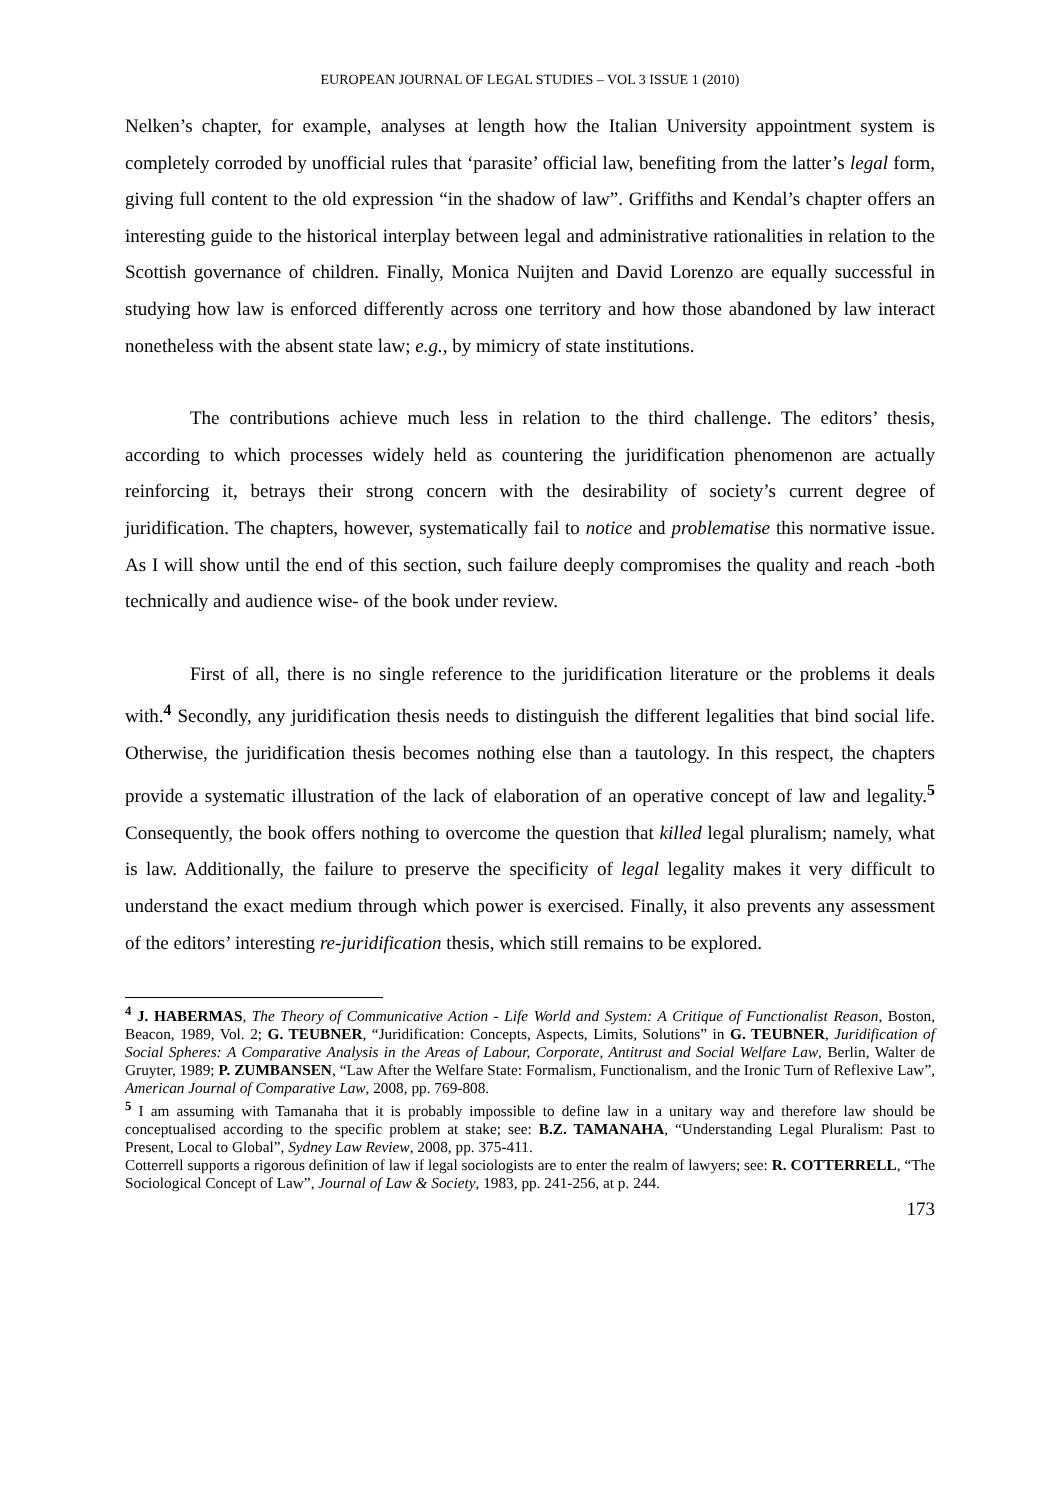EUROPEAN JOURNAL OF LEGAL STUDIES – VOL 3 ISSUE 1 (2010)
Nelken’s chapter, for example, analyses at length how the Italian University appointment system is completely corroded by unofficial rules that ‘parasite’ official law, benefiting from the latter’s legal form, giving full content to the old expression “in the shadow of law”. Griffiths and Kendal’s chapter offers an interesting guide to the historical interplay between legal and administrative rationalities in relation to the Scottish governance of children. Finally, Monica Nuijten and David Lorenzo are equally successful in studying how law is enforced differently across one territory and how those abandoned by law interact nonetheless with the absent state law; e.g., by mimicry of state institutions.
The contributions achieve much less in relation to the third challenge. The editors’ thesis, according to which processes widely held as countering the juridification phenomenon are actually reinforcing it, betrays their strong concern with the desirability of society’s current degree of juridification. The chapters, however, systematically fail to notice and problematise this normative issue. As I will show until the end of this section, such failure deeply compromises the quality and reach -both technically and audience wise- of the book under review.
First of all, there is no single reference to the juridification literature or the problems it deals with.<sup>4</sup> Secondly, any juridification thesis needs to distinguish the different legalities that bind social life. Otherwise, the juridification thesis becomes nothing else than a tautology. In this respect, the chapters provide a systematic illustration of the lack of elaboration of an operative concept of law and legality.<sup>5</sup> Consequently, the book offers nothing to overcome the question that killed legal pluralism; namely, what is law. Additionally, the failure to preserve the specificity of legal legality makes it very difficult to understand the exact medium through which power is exercised. Finally, it also prevents any assessment of the editors’ interesting re-juridification thesis, which still remains to be explored.
<sup>4</sup> J. HABERMAS, The Theory of Communicative Action - Life World and System: A Critique of Functionalist Reason, Boston, Beacon, 1989, Vol. 2; G. TEUBNER, “Juridification: Concepts, Aspects, Limits, Solutions” in G. TEUBNER, Juridification of Social Spheres: A Comparative Analysis in the Areas of Labour, Corporate, Antitrust and Social Welfare Law, Berlin, Walter de Gruyter, 1989; P. ZUMBANSEN, “Law After the Welfare State: Formalism, Functionalism, and the Ironic Turn of Reflexive Law”, American Journal of Comparative Law, 2008, pp. 769-808.
<sup>5</sup> I am assuming with Tamanaha that it is probably impossible to define law in a unitary way and therefore law should be conceptualised according to the specific problem at stake; see: B.Z. TAMANAHA, “Understanding Legal Pluralism: Past to Present, Local to Global”, Sydney Law Review, 2008, pp. 375-411.
Cotterrell supports a rigorous definition of law if legal sociologists are to enter the realm of lawyers; see: R. COTTERRELL, “The Sociological Concept of Law”, Journal of Law & Society, 1983, pp. 241-256, at p. 244.
173